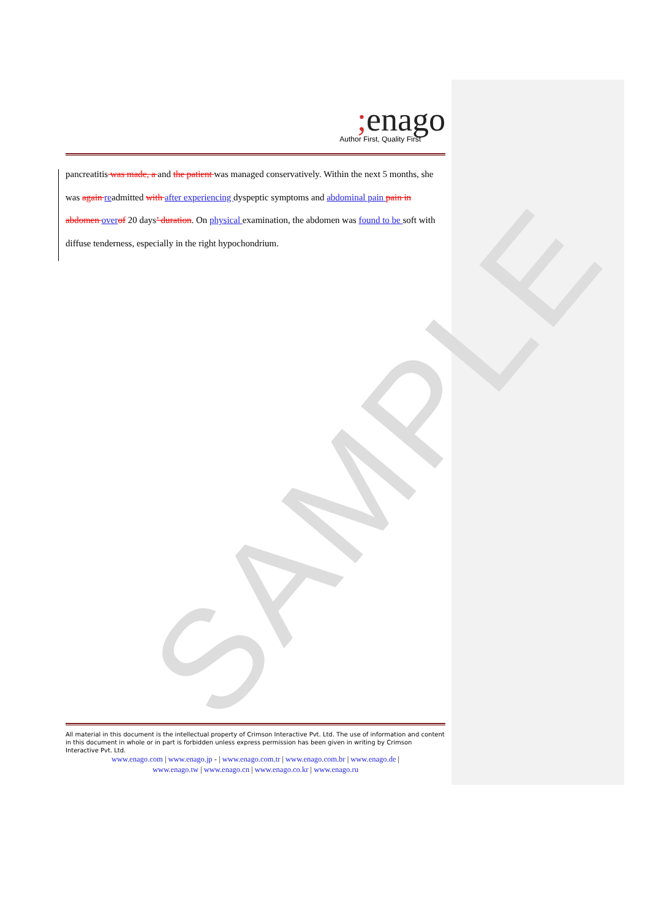SAMPLE
; enago
Author First, Quality First
pancreatitis was made, a and the patient was managed conservatively. Within the next 5 months, she was again readmitted with after experiencing dyspeptic symptoms and abdominal pain pain in abdomen over of 20 days’ duration. On physical examination, the abdomen was found to be soft with diffuse tenderness, especially in the right hypochondrium.
All material in this document is the intellectual property of Crimson Interactive Pvt. Ltd. The use of information and content in this document in whole or in part is forbidden unless express permission has been given in writing by Crimson Interactive Pvt. Ltd.
www.enago.com | www.enago.jp - | www.enago.com.tr | www.enago.com.br | www.enago.de |
www.enago.tw | www.enago.cn | www.enago.co.kr | www.enago.ru